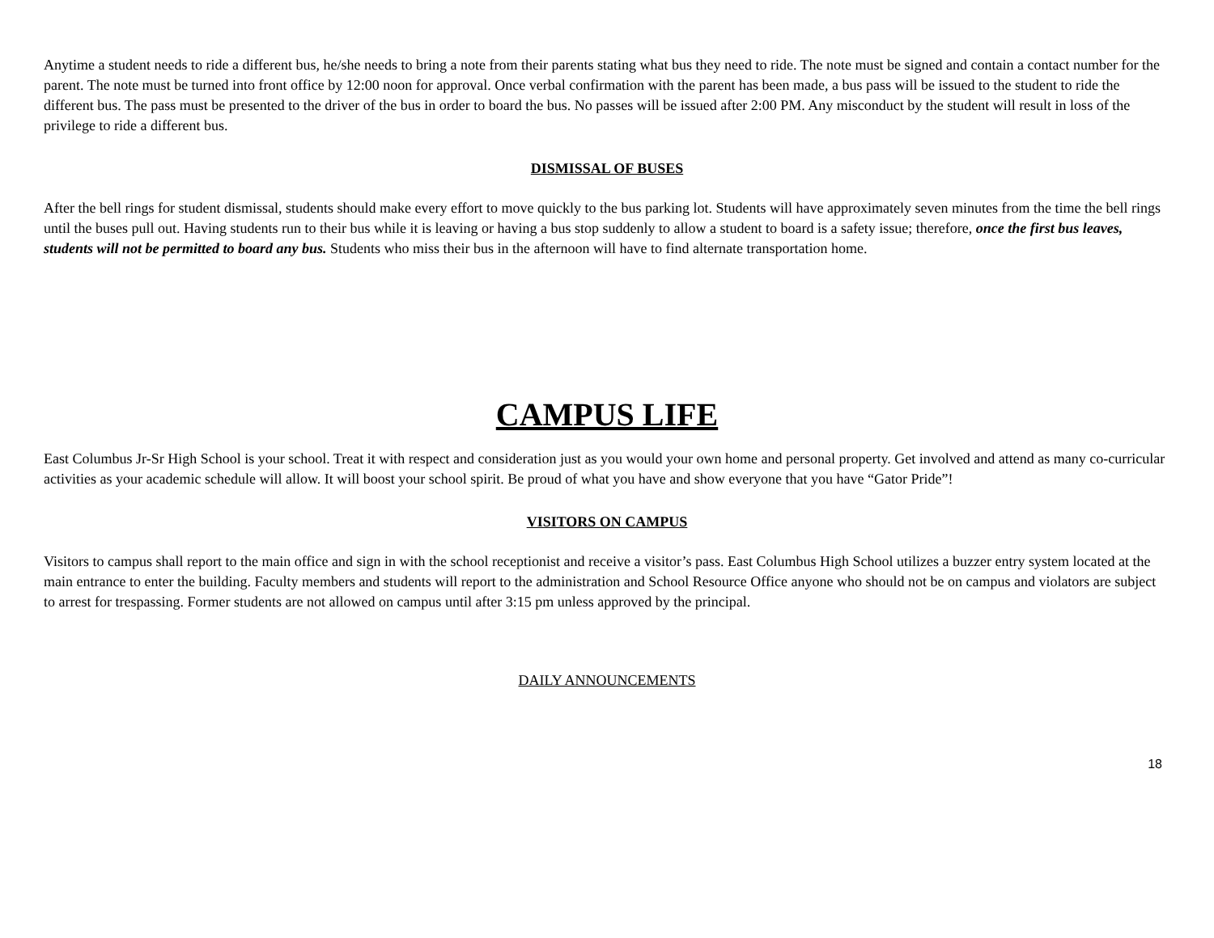Anytime a student needs to ride a different bus, he/she needs to bring a note from their parents stating what bus they need to ride. The note must be signed and contain a contact number for the parent. The note must be turned into front office by 12:00 noon for approval. Once verbal confirmation with the parent has been made, a bus pass will be issued to the student to ride the different bus. The pass must be presented to the driver of the bus in order to board the bus. No passes will be issued after 2:00 PM. Any misconduct by the student will result in loss of the privilege to ride a different bus.
DISMISSAL OF BUSES
After the bell rings for student dismissal, students should make every effort to move quickly to the bus parking lot. Students will have approximately seven minutes from the time the bell rings until the buses pull out. Having students run to their bus while it is leaving or having a bus stop suddenly to allow a student to board is a safety issue; therefore, once the first bus leaves, students will not be permitted to board any bus. Students who miss their bus in the afternoon will have to find alternate transportation home.
CAMPUS LIFE
East Columbus Jr-Sr High School is your school. Treat it with respect and consideration just as you would your own home and personal property. Get involved and attend as many co-curricular activities as your academic schedule will allow. It will boost your school spirit. Be proud of what you have and show everyone that you have “Gator Pride”!
VISITORS ON CAMPUS
Visitors to campus shall report to the main office and sign in with the school receptionist and receive a visitor’s pass. East Columbus High School utilizes a buzzer entry system located at the main entrance to enter the building. Faculty members and students will report to the administration and School Resource Office anyone who should not be on campus and violators are subject to arrest for trespassing. Former students are not allowed on campus until after 3:15 pm unless approved by the principal.
DAILY ANNOUNCEMENTS
18